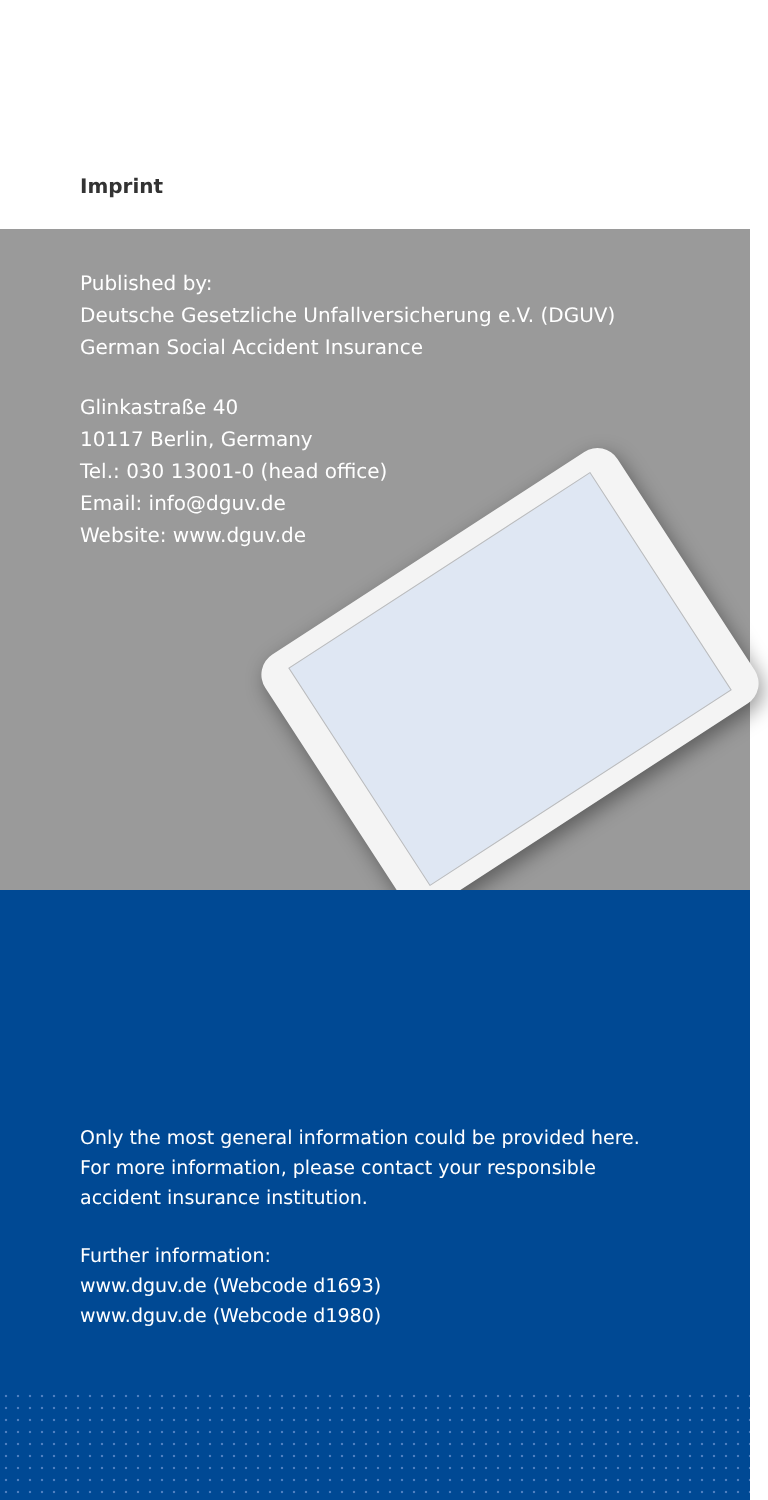Imprint
Published by:
Deutsche Gesetzliche Unfallversicherung e.V. (DGUV)
German Social Accident Insurance
Glinkastraße 40
10117 Berlin, Germany
Tel.: 030 13001-0 (head office)
Email: info@dguv.de
Website: www.dguv.de
Only the most general information could be provided here.
For more information, please contact your responsible
accident insurance institution.
Further information:
www.dguv.de (Webcode d1693)
www.dguv.de (Webcode d1980)